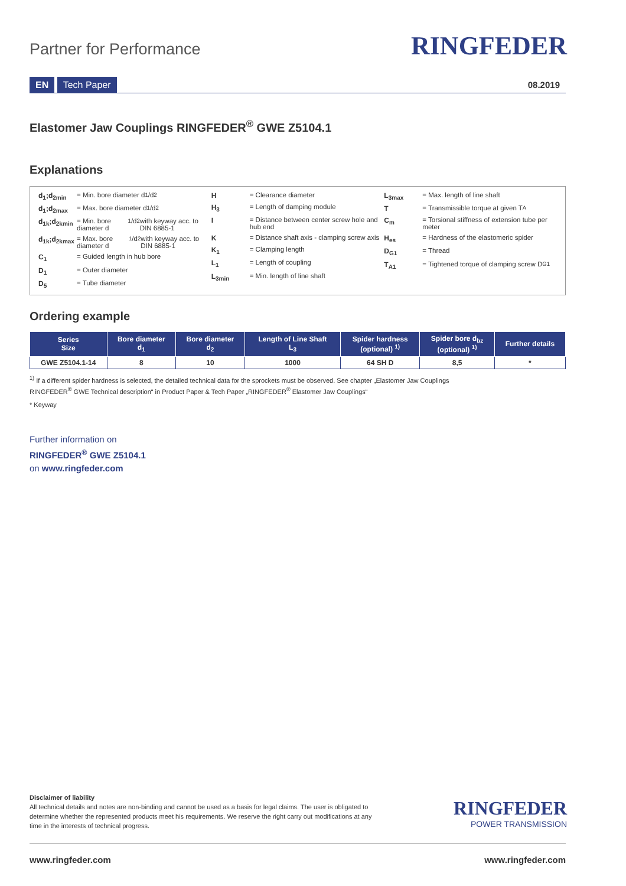Partner for Performance RINGFEDER
EN Tech Paper 08.2019
Elastomer Jaw Couplings RINGFEDER<sup>®</sup> GWE Z5104.1
Explanations
d<sub>1</sub>;d<sub>2min</sub> = Min. bore diameter d<sub>1</sub>/d<sub>2</sub>
d<sub>1</sub>;d<sub>2max</sub> = Max. bore diameter d<sub>1</sub>/d<sub>2</sub>
d<sub>1k</sub>;d<sub>2kmin</sub> = Min. bore diameter d<sub>1</sub>/d<sub>2</sub> with keyway acc. to DIN 6885-1
d<sub>1k</sub>;d<sub>2kmax</sub> = Max. bore diameter d<sub>1</sub>/d<sub>2</sub> with keyway acc. to DIN 6885-1
C<sub>1</sub> = Guided length in hub bore
D<sub>1</sub> = Outer diameter
D<sub>5</sub> = Tube diameter
H = Clearance diameter
H<sub>3</sub> = Length of damping module
I = Distance between center screw hole and hub end
K = Distance shaft axis - clamping screw axis
K<sub>1</sub> = Clamping length
L<sub>1</sub> = Length of coupling
L<sub>3min</sub> = Min. length of line shaft
L<sub>3max</sub> = Max. length of line shaft
T = Transmissible torque at given T<sub>A</sub>
C<sub>m</sub> = Torsional stiffness of extension tube per meter
H<sub>es</sub> = Hardness of the elastomeric spider
D<sub>G1</sub> = Thread
T<sub>A1</sub> = Tightened torque of clamping screw D<sub>G1</sub>
Ordering example
| Series Size | Bore diameter d<sub>1</sub> | Bore diameter d<sub>2</sub> | Length of Line Shaft L<sub>3</sub> | Spider hardness (optional) <sup>1)</sup> | Spider bore d<sub>bz</sub> (optional) <sup>1)</sup> | Further details |
| --- | --- | --- | --- | --- | --- | --- |
| GWE Z5104.1-14 | 8 | 10 | 1000 | 64 SH D | 8,5 | * |
<sup>1)</sup> If a different spider hardness is selected, the detailed technical data for the sprockets must be observed. See chapter „Elastomer Jaw Couplings
RINGFEDER<sup>®</sup> GWE Technical description“ in Product Paper & Tech Paper „RINGFEDER<sup>®</sup> Elastomer Jaw Couplings“
* Keyway
Further information on
RINGFEDER<sup>®</sup> GWE Z5104.1
on www.ringfeder.com
Disclaimer of liability
All technical details and notes are non-binding and cannot be used as a basis for legal claims. The user is obligated to determine whether the represented products meet his requirements. We reserve the right carry out modifications at any time in the interests of technical progress.
RINGFEDER
POWER TRANSMISSION
www.ringfeder.com www.ringfeder.com